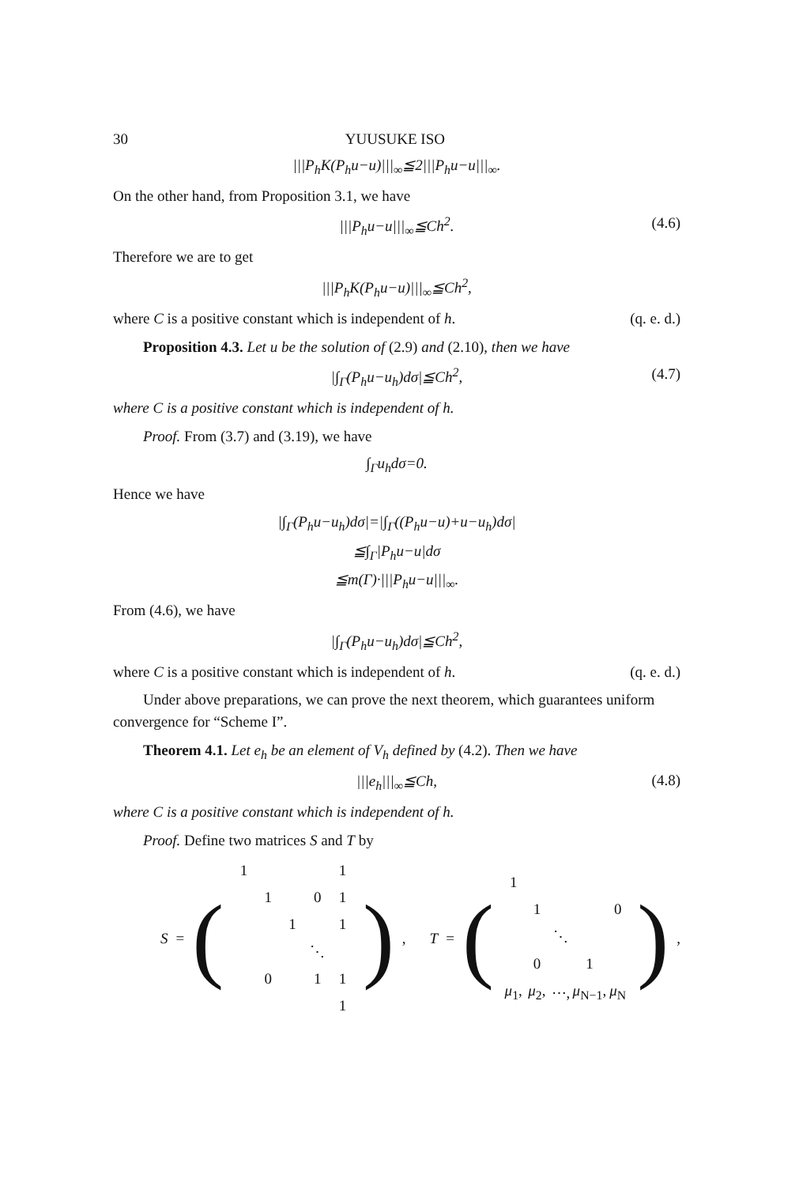30 YUUSUKE ISO
|||P<sub>h</sub>K(P<sub>h</sub>u−u)|||<sub>∞</sub>≦2|||P<sub>h</sub>u−u|||<sub>∞</sub>.
On the other hand, from Proposition 3.1, we have
|||P<sub>h</sub>u−u|||<sub>∞</sub>≦Ch<sup>2</sup>. (4.6)
Therefore we are to get
|||P<sub>h</sub>K(P<sub>h</sub>u−u)|||<sub>∞</sub>≦Ch<sup>2</sup>,
where C is a positive constant which is independent of h. (q. e. d.)
Proposition 4.3. Let u be the solution of (2.9) and (2.10), then we have
|∫<sub>Γ</sub>(P<sub>h</sub>u−u<sub>h</sub>)dσ|≦Ch<sup>2</sup>, (4.7)
where C is a positive constant which is independent of h.
Proof. From (3.7) and (3.19), we have
∫<sub>Γ</sub>u<sub>h</sub>dσ=0.
Hence we have
|∫<sub>Γ</sub>(P<sub>h</sub>u−u<sub>h</sub>)dσ|=|∫<sub>Γ</sub>((P<sub>h</sub>u−u)+u−u<sub>h</sub>)dσ|
≦∫<sub>Γ</sub>|P<sub>h</sub>u−u|dσ
≦m(Γ)·|||P<sub>h</sub>u−u|||<sub>∞</sub>.
From (4.6), we have
|∫<sub>Γ</sub>(P<sub>h</sub>u−u<sub>h</sub>)dσ|≦Ch<sup>2</sup>,
where C is a positive constant which is independent of h. (q. e. d.)
Under above preparations, we can prove the next theorem, which guarantees uniform convergence for “Scheme I”.
Theorem 4.1. Let e<sub>h</sub> be an element of V<sub>h</sub> defined by (4.2). Then we have
|||e<sub>h</sub>|||<sub>∞</sub>≦Ch, (4.8)
where C is a positive constant which is independent of h.
Proof. Define two matrices S and T by
S = (
| 1 | | | | 1 |
| | 1 | | 0 | 1 |
| | | 1 | | 1 |
| | | | ⋱ | |
| | 0 | | 1 | 1 |
| | | | | 1 |
), T = (
| 1 | | | | |
| | 1 | | | 0 |
| | | ⋱ | | |
| | 0 | | 1 | |
| μ<sub>1</sub>, | μ<sub>2</sub>, | ⋯, | μ<sub>N−1</sub>, | μ<sub>N</sub> |
),